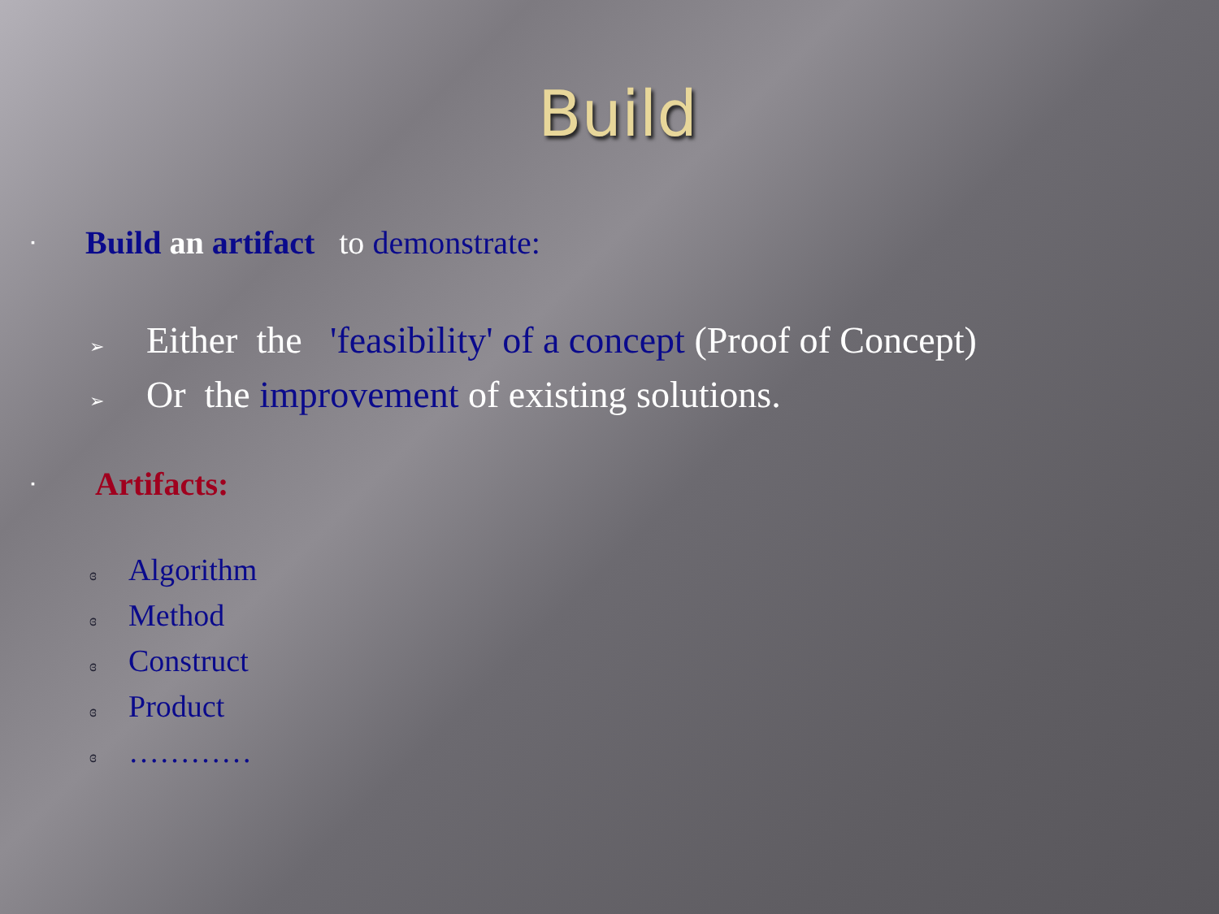Build
▪ Build an artifact to demonstrate:
➢ Either the 'feasibility' of a concept (Proof of Concept)
➢ Or the improvement of existing solutions.
▪ Artifacts:
ɞ Algorithm
ɞ Method
ɞ Construct
ɞ Product
ɞ …………